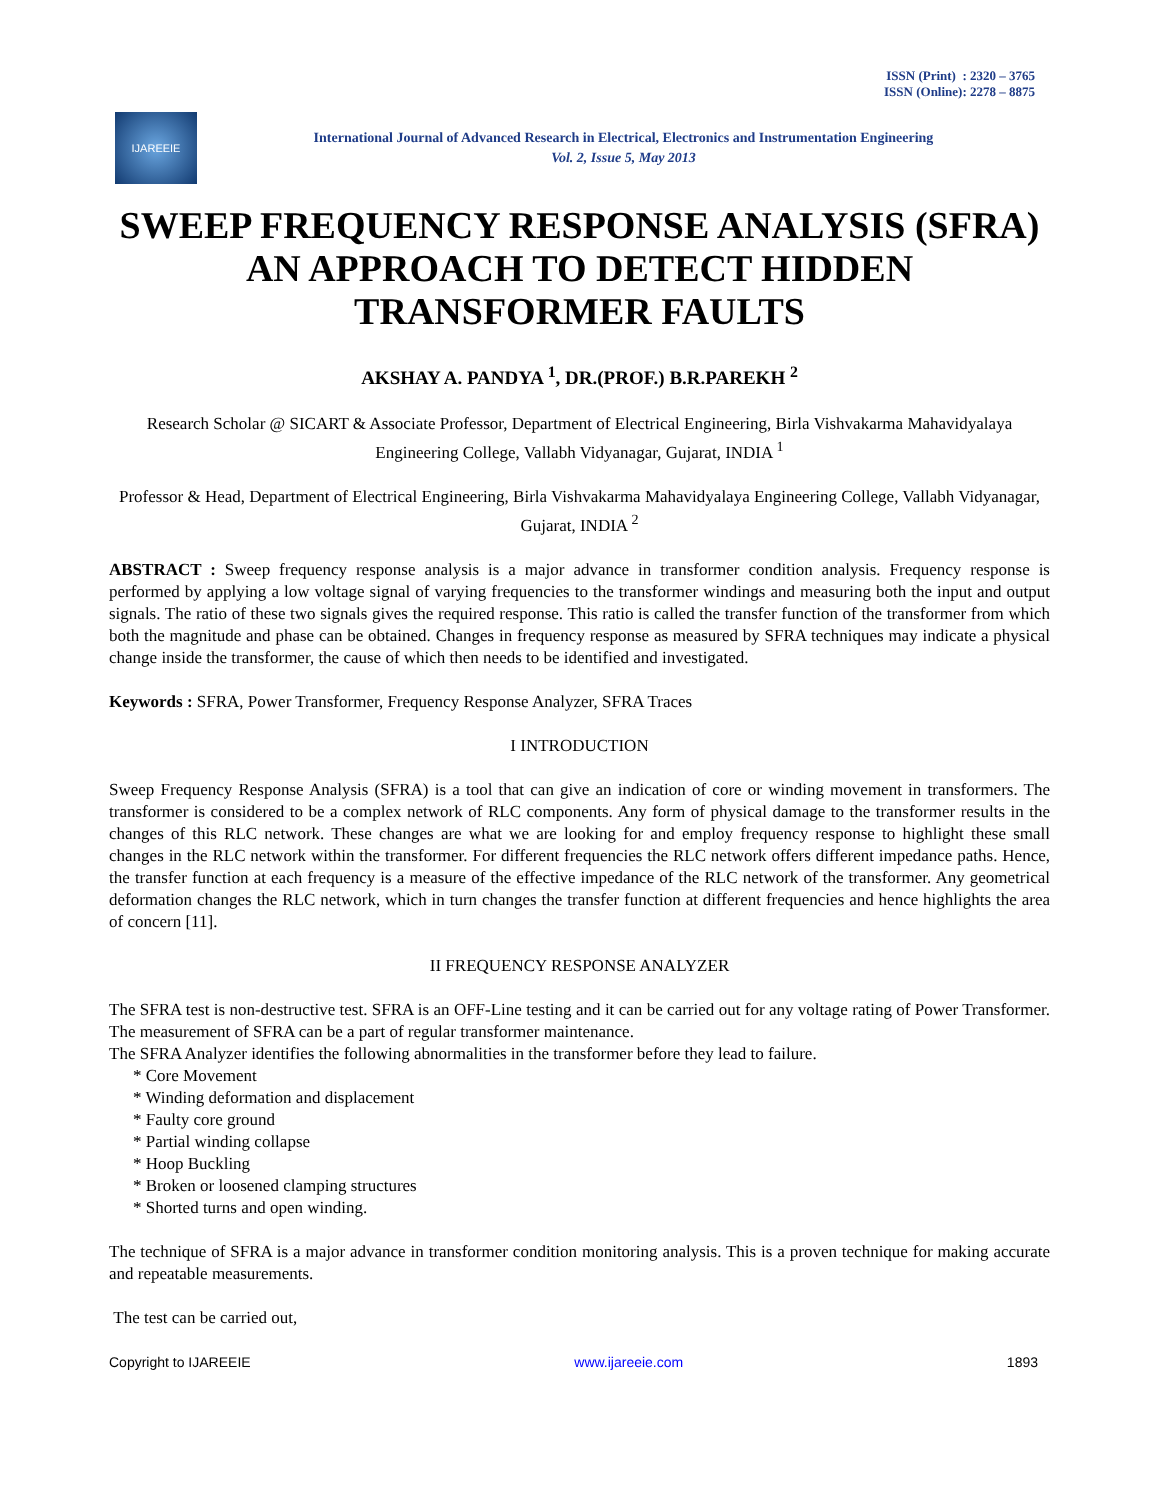ISSN (Print) : 2320 – 3765
ISSN (Online): 2278 – 8875
IJAREEIE
International Journal of Advanced Research in Electrical, Electronics and Instrumentation Engineering
Vol. 2, Issue 5, May 2013
SWEEP FREQUENCY RESPONSE ANALYSIS (SFRA) AN APPROACH TO DETECT HIDDEN TRANSFORMER FAULTS
AKSHAY A. PANDYA <sup>1</sup>, DR.(PROF.) B.R.PAREKH <sup>2</sup>
Research Scholar @ SICART & Associate Professor, Department of Electrical Engineering, Birla Vishvakarma Mahavidyalaya Engineering College, Vallabh Vidyanagar, Gujarat, INDIA <sup>1</sup>
Professor & Head, Department of Electrical Engineering, Birla Vishvakarma Mahavidyalaya Engineering College, Vallabh Vidyanagar, Gujarat, INDIA <sup>2</sup>
ABSTRACT : Sweep frequency response analysis is a major advance in transformer condition analysis. Frequency response is performed by applying a low voltage signal of varying frequencies to the transformer windings and measuring both the input and output signals. The ratio of these two signals gives the required response. This ratio is called the transfer function of the transformer from which both the magnitude and phase can be obtained. Changes in frequency response as measured by SFRA techniques may indicate a physical change inside the transformer, the cause of which then needs to be identified and investigated.
Keywords : SFRA, Power Transformer, Frequency Response Analyzer, SFRA Traces
I INTRODUCTION
Sweep Frequency Response Analysis (SFRA) is a tool that can give an indication of core or winding movement in transformers. The transformer is considered to be a complex network of RLC components. Any form of physical damage to the transformer results in the changes of this RLC network. These changes are what we are looking for and employ frequency response to highlight these small changes in the RLC network within the transformer. For different frequencies the RLC network offers different impedance paths. Hence, the transfer function at each frequency is a measure of the effective impedance of the RLC network of the transformer. Any geometrical deformation changes the RLC network, which in turn changes the transfer function at different frequencies and hence highlights the area of concern [11].
II FREQUENCY RESPONSE ANALYZER
The SFRA test is non-destructive test. SFRA is an OFF-Line testing and it can be carried out for any voltage rating of Power Transformer. The measurement of SFRA can be a part of regular transformer maintenance.
The SFRA Analyzer identifies the following abnormalities in the transformer before they lead to failure.
* Core Movement
* Winding deformation and displacement
* Faulty core ground
* Partial winding collapse
* Hoop Buckling
* Broken or loosened clamping structures
* Shorted turns and open winding.
The technique of SFRA is a major advance in transformer condition monitoring analysis. This is a proven technique for making accurate and repeatable measurements.
The test can be carried out,
Copyright to IJAREEIE www.ijareeie.com 1893